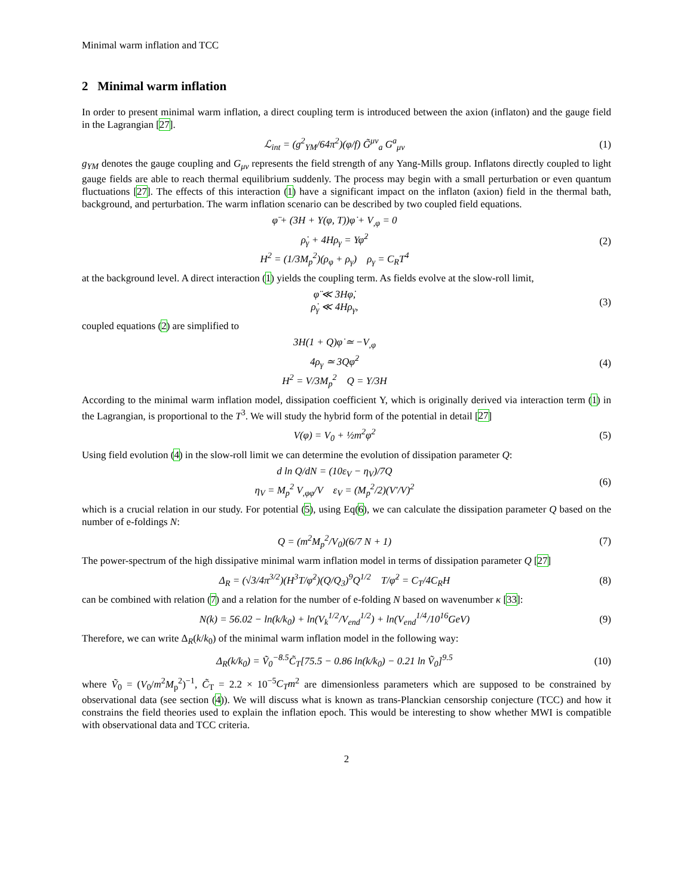Minimal warm inflation and TCC
2 Minimal warm inflation
In order to present minimal warm inflation, a direct coupling term is introduced between the axion (inflaton) and the gauge field in the Lagrangian [27].
ℒ<sub>int</sub> = (g<sup>2</sup><sub>YM</sub>/64π<sup>2</sup>)(φ/f) G̃<sup>μν</sup><sub>a</sub> G<sup>a</sup><sub>μν</sub>
(1)
g<sub>YM</sub> denotes the gauge coupling and G<sub>μν</sub> represents the field strength of any Yang-Mills group. Inflatons directly coupled to light gauge fields are able to reach thermal equilibrium suddenly. The process may begin with a small perturbation or even quantum fluctuations [27]. The effects of this interaction (1) have a significant impact on the inflaton (axion) field in the thermal bath, background, and perturbation. The warm inflation scenario can be described by two coupled field equations.
φ̈ + (3H + Υ(φ, T))φ̇ + V<sub>,φ</sub> = 0
ρ̇<sub>γ</sub> + 4Hρ<sub>γ</sub> = Υφ̇<sup>2</sup>
H<sup>2</sup> = (1/3M<sub>p</sub><sup>2</sup>)(ρ<sub>φ</sub> + ρ<sub>γ</sub>) ρ<sub>γ</sub> = C<sub>R</sub>T<sup>4</sup>
(2)
at the background level. A direct interaction (1) yields the coupling term. As fields evolve at the slow-roll limit,
φ̈ ≪ 3Hφ̇,
ρ̇<sub>γ</sub> ≪ 4Hρ<sub>γ</sub>,
(3)
coupled equations (2) are simplified to
3H(1 + Q)φ̇ ≃ −V<sub>,φ</sub>
4ρ<sub>γ</sub> ≃ 3Qφ̇<sup>2</sup>
H<sup>2</sup> = V/3M<sub>p</sub><sup>2</sup> Q = Υ/3H
(4)
According to the minimal warm inflation model, dissipation coefficient Υ, which is originally derived via interaction term (1) in the Lagrangian, is proportional to the T<sup>3</sup>. We will study the hybrid form of the potential in detail [27]
V(φ) = V<sub>0</sub> + ½m<sup>2</sup>φ<sup>2</sup> (5)
Using field evolution (4) in the slow-roll limit we can determine the evolution of dissipation parameter Q:
d ln Q/dN = (10ε<sub>V</sub> − η<sub>V</sub>)/7Q
η<sub>V</sub> = M<sub>p</sub><sup>2</sup> V<sub>,φφ</sub>/V ε<sub>V</sub> = (M<sub>p</sub><sup>2</sup>/2)(V′/V)<sup>2</sup>
(6)
which is a crucial relation in our study. For potential (5), using Eq(6), we can calculate the dissipation parameter Q based on the number of e-foldings N:
Q = (m<sup>2</sup>M<sub>p</sub><sup>2</sup>/V<sub>0</sub>)(6/7 N + 1) (7)
The power-spectrum of the high dissipative minimal warm inflation model in terms of dissipation parameter Q [27]
Δ<sub>R</sub> = (√3/4π<sup>3/2</sup>)(H<sup>3</sup>T/φ̇<sup>2</sup>)(Q/Q<sub>3</sub>)<sup>9</sup>Q<sup>1/2</sup> T/φ̇<sup>2</sup> = C<sub>T</sub>/4C<sub>R</sub>H
(8)
can be combined with relation (7) and a relation for the number of e-folding N based on wavenumber κ [33]:
N(k) = 56.02 − ln(k/k<sub>0</sub>) + ln(V<sub>k</sub><sup>1/2</sup>/V<sub>end</sub><sup>1/2</sup>) + ln(V<sub>end</sub><sup>1/4</sup>/10<sup>16</sup>GeV)
(9)
Therefore, we can write Δ<sub>R</sub>(k/k<sub>0</sub>) of the minimal warm inflation model in the following way:
Δ<sub>R</sub>(k/k<sub>0</sub>) = Ṽ<sub>0</sub><sup>−8.5</sup>C̃<sub>T</sub>[75.5 − 0.86 ln(k/k<sub>0</sub>) − 0.21 ln Ṽ<sub>0</sub>]<sup>9.5</sup>
(10)
where Ṽ<sub>0</sub> = (V<sub>0</sub>/m<sup>2</sup>M<sub>p</sub><sup>2</sup>)<sup>−1</sup>, C̃<sub>T</sub> = 2.2 × 10<sup>−5</sup>C<sub>T</sub>m<sup>2</sup> are dimensionless parameters which are supposed to be constrained by observational data (see section (4)). We will discuss what is known as trans-Planckian censorship conjecture (TCC) and how it constrains the field theories used to explain the inflation epoch. This would be interesting to show whether MWI is compatible with observational data and TCC criteria.
2